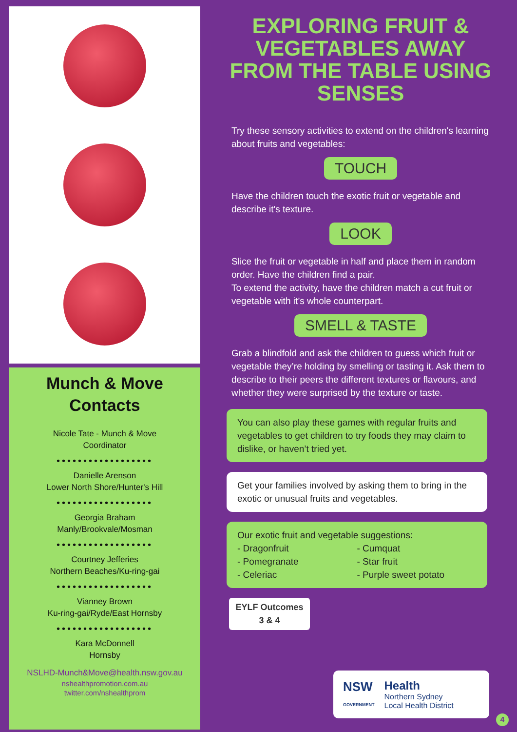Munch & Move
Contacts
Nicole Tate - Munch & Move
Coordinator
••••••••••••••••••
Danielle Arenson
Lower North Shore/Hunter's Hill
••••••••••••••••••
Georgia Braham
Manly/Brookvale/Mosman
••••••••••••••••••
Courtney Jefferies
Northern Beaches/Ku-ring-gai
••••••••••••••••••
Vianney Brown
Ku-ring-gai/Ryde/East Hornsby
••••••••••••••••••
Kara McDonnell
Hornsby
NSLHD-Munch&Move@health.nsw.gov.au
nshealthpromotion.com.au
twitter.com/nshealthprom
EXPLORING FRUIT & VEGETABLES AWAY FROM THE TABLE USING SENSES
Try these sensory activities to extend on the children's learning about fruits and vegetables:
TOUCH
Have the children touch the exotic fruit or vegetable and describe it's texture.
LOOK
Slice the fruit or vegetable in half and place them in random order. Have the children find a pair.
To extend the activity, have the children match a cut fruit or vegetable with it’s whole counterpart.
SMELL & TASTE
Grab a blindfold and ask the children to guess which fruit or vegetable they’re holding by smelling or tasting it. Ask them to describe to their peers the different textures or flavours, and whether they were surprised by the texture or taste.
You can also play these games with regular fruits and vegetables to get children to try foods they may claim to dislike, or haven’t tried yet.
Get your families involved by asking them to bring in the exotic or unusual fruits and vegetables.
Our exotic fruit and vegetable suggestions:
- Dragonfruit
- Pomegranate
- Celeriac
- Cumquat
- Star fruit
- Purple sweet potato
EYLF Outcomes
3 & 4
NSW
GOVERNMENT
Health
Northern Sydney
Local Health District
4